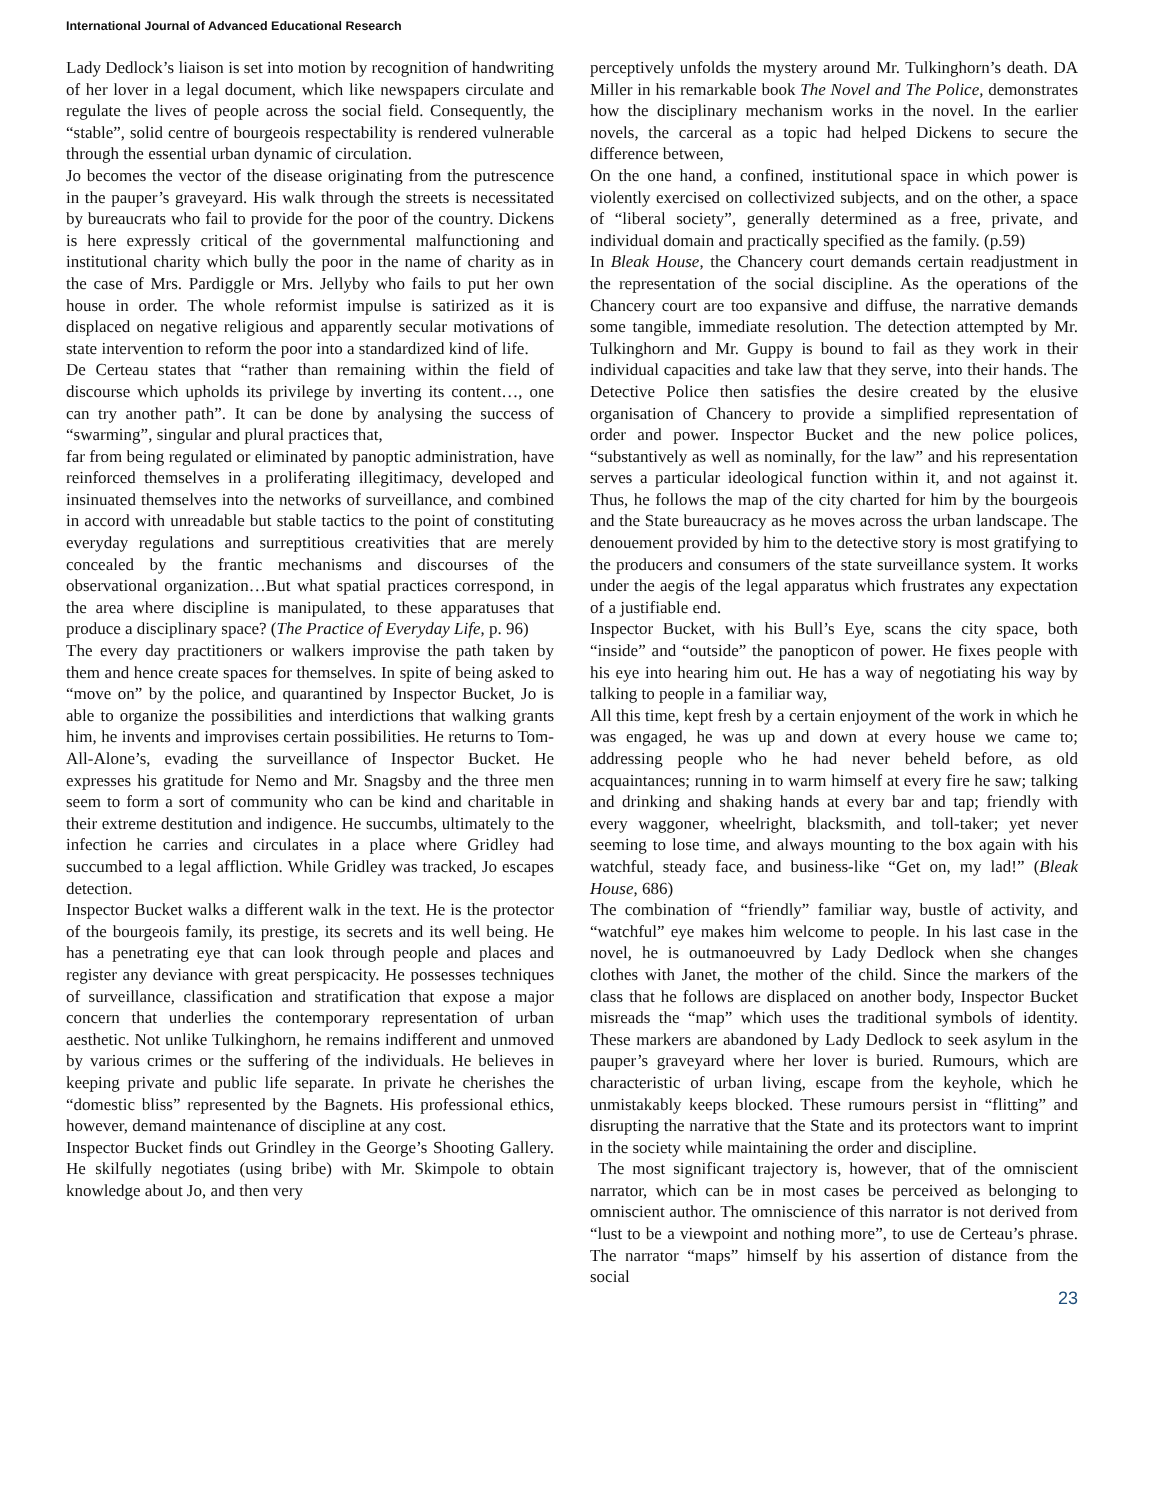International Journal of Advanced Educational Research
Lady Dedlock’s liaison is set into motion by recognition of handwriting of her lover in a legal document, which like newspapers circulate and regulate the lives of people across the social field. Consequently, the “stable”, solid centre of bourgeois respectability is rendered vulnerable through the essential urban dynamic of circulation.
Jo becomes the vector of the disease originating from the putrescence in the pauper’s graveyard. His walk through the streets is necessitated by bureaucrats who fail to provide for the poor of the country. Dickens is here expressly critical of the governmental malfunctioning and institutional charity which bully the poor in the name of charity as in the case of Mrs. Pardiggle or Mrs. Jellyby who fails to put her own house in order. The whole reformist impulse is satirized as it is displaced on negative religious and apparently secular motivations of state intervention to reform the poor into a standardized kind of life.
De Certeau states that “rather than remaining within the field of discourse which upholds its privilege by inverting its content…, one can try another path”. It can be done by analysing the success of “swarming”, singular and plural practices that,
far from being regulated or eliminated by panoptic administration, have reinforced themselves in a proliferating illegitimacy, developed and insinuated themselves into the networks of surveillance, and combined in accord with unreadable but stable tactics to the point of constituting everyday regulations and surreptitious creativities that are merely concealed by the frantic mechanisms and discourses of the observational organization…But what spatial practices correspond, in the area where discipline is manipulated, to these apparatuses that produce a disciplinary space? (The Practice of Everyday Life, p. 96)
The every day practitioners or walkers improvise the path taken by them and hence create spaces for themselves. In spite of being asked to “move on” by the police, and quarantined by Inspector Bucket, Jo is able to organize the possibilities and interdictions that walking grants him, he invents and improvises certain possibilities. He returns to Tom-All-Alone’s, evading the surveillance of Inspector Bucket. He expresses his gratitude for Nemo and Mr. Snagsby and the three men seem to form a sort of community who can be kind and charitable in their extreme destitution and indigence. He succumbs, ultimately to the infection he carries and circulates in a place where Gridley had succumbed to a legal affliction. While Gridley was tracked, Jo escapes detection.
Inspector Bucket walks a different walk in the text. He is the protector of the bourgeois family, its prestige, its secrets and its well being. He has a penetrating eye that can look through people and places and register any deviance with great perspicacity. He possesses techniques of surveillance, classification and stratification that expose a major concern that underlies the contemporary representation of urban aesthetic. Not unlike Tulkinghorn, he remains indifferent and unmoved by various crimes or the suffering of the individuals. He believes in keeping private and public life separate. In private he cherishes the “domestic bliss” represented by the Bagnets. His professional ethics, however, demand maintenance of discipline at any cost.
Inspector Bucket finds out Grindley in the George’s Shooting Gallery. He skilfully negotiates (using bribe) with Mr. Skimpole to obtain knowledge about Jo, and then very
perceptively unfolds the mystery around Mr. Tulkinghorn’s death. DA Miller in his remarkable book The Novel and The Police, demonstrates how the disciplinary mechanism works in the novel. In the earlier novels, the carceral as a topic had helped Dickens to secure the difference between,
On the one hand, a confined, institutional space in which power is violently exercised on collectivized subjects, and on the other, a space of “liberal society”, generally determined as a free, private, and individual domain and practically specified as the family. (p.59)
In Bleak House, the Chancery court demands certain readjustment in the representation of the social discipline. As the operations of the Chancery court are too expansive and diffuse, the narrative demands some tangible, immediate resolution. The detection attempted by Mr. Tulkinghorn and Mr. Guppy is bound to fail as they work in their individual capacities and take law that they serve, into their hands. The Detective Police then satisfies the desire created by the elusive organisation of Chancery to provide a simplified representation of order and power. Inspector Bucket and the new police polices, “substantively as well as nominally, for the law” and his representation serves a particular ideological function within it, and not against it. Thus, he follows the map of the city charted for him by the bourgeois and the State bureaucracy as he moves across the urban landscape. The denouement provided by him to the detective story is most gratifying to the producers and consumers of the state surveillance system. It works under the aegis of the legal apparatus which frustrates any expectation of a justifiable end.
Inspector Bucket, with his Bull’s Eye, scans the city space, both “inside” and “outside” the panopticon of power. He fixes people with his eye into hearing him out. He has a way of negotiating his way by talking to people in a familiar way,
All this time, kept fresh by a certain enjoyment of the work in which he was engaged, he was up and down at every house we came to; addressing people who he had never beheld before, as old acquaintances; running in to warm himself at every fire he saw; talking and drinking and shaking hands at every bar and tap; friendly with every waggoner, wheelright, blacksmith, and toll-taker; yet never seeming to lose time, and always mounting to the box again with his watchful, steady face, and business-like “Get on, my lad!” (Bleak House, 686)
The combination of “friendly” familiar way, bustle of activity, and “watchful” eye makes him welcome to people. In his last case in the novel, he is outmanoeuvred by Lady Dedlock when she changes clothes with Janet, the mother of the child. Since the markers of the class that he follows are displaced on another body, Inspector Bucket misreads the “map” which uses the traditional symbols of identity. These markers are abandoned by Lady Dedlock to seek asylum in the pauper’s graveyard where her lover is buried. Rumours, which are characteristic of urban living, escape from the keyhole, which he unmistakably keeps blocked. These rumours persist in “flitting” and disrupting the narrative that the State and its protectors want to imprint in the society while maintaining the order and discipline.
The most significant trajectory is, however, that of the omniscient narrator, which can be in most cases be perceived as belonging to omniscient author. The omniscience of this narrator is not derived from “lust to be a viewpoint and nothing more”, to use de Certeau’s phrase. The narrator “maps” himself by his assertion of distance from the social
23